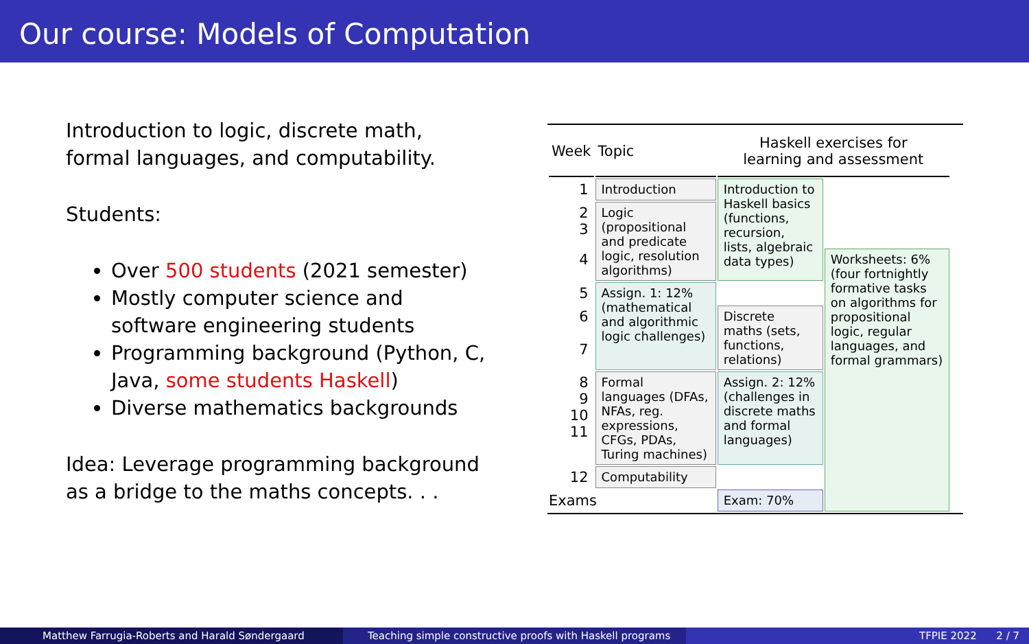Our course: Models of Computation
Introduction to logic, discrete math, formal languages, and computability.
Students:
Over 500 students (2021 semester)
Mostly computer science and software engineering students
Programming background (Python, C, Java, some students Haskell)
Diverse mathematics backgrounds
Idea: Leverage programming background as a bridge to the maths concepts. . .
| Week | Topic | Haskell exercises for learning and assessment | | |
| --- | --- | --- | --- | --- |
| 1 | Introduction | Introduction to Haskell basics (functions, recursion, lists, algebraic data types) | | |
| 2 3 | Logic (propositional and predicate logic, resolution algorithms) | | | |
| 4 | | | Worksheets: 6% (four fortnightly formative tasks on algorithms for propositional logic, regular languages, and formal grammars) | |
| 5 | Assign. 1: 12% (mathematical and algorithmic logic challenges) | | | |
| 6 | | Discrete maths (sets, functions, relations) | | |
| 7 | | | | |
| 8 9 10 11 | Formal languages (DFAs, NFAs, reg. expressions, CFGs, PDAs, Turing machines) | Assign. 2: 12% (challenges in discrete maths and formal languages) | | |
| 12 | Computability | | | |
| Exams | | Exam: 70% | | |
Matthew Farrugia-Roberts and Harald Søndergaard Teaching simple constructive proofs with Haskell programs
TFPIE 2022 2 / 7